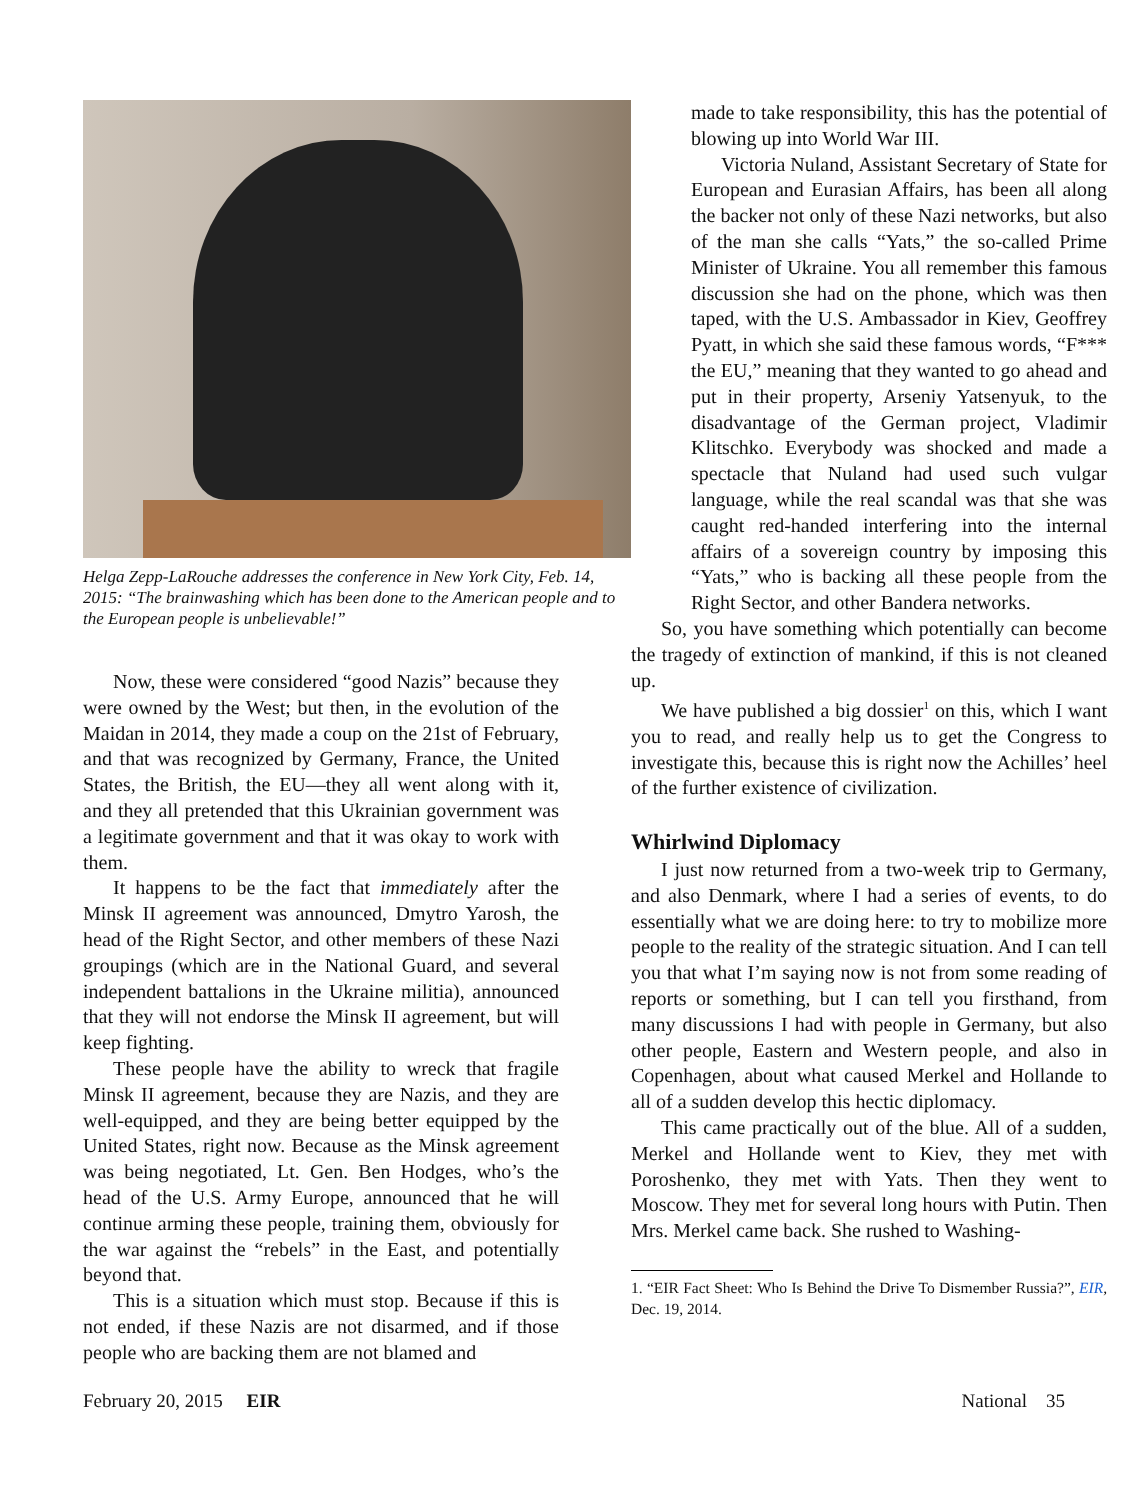Helga Zepp-LaRouche addresses the conference in New York City, Feb. 14, 2015: “The brainwashing which has been done to the American people and to the European people is unbelievable!”
Now, these were considered “good Nazis” because they were owned by the West; but then, in the evolution of the Maidan in 2014, they made a coup on the 21st of February, and that was recognized by Germany, France, the United States, the British, the EU—they all went along with it, and they all pretended that this Ukrainian government was a legitimate government and that it was okay to work with them.
It happens to be the fact that immediately after the Minsk II agreement was announced, Dmytro Yarosh, the head of the Right Sector, and other members of these Nazi groupings (which are in the National Guard, and several independent battalions in the Ukraine militia), announced that they will not endorse the Minsk II agreement, but will keep fighting.
These people have the ability to wreck that fragile Minsk II agreement, because they are Nazis, and they are well-equipped, and they are being better equipped by the United States, right now. Because as the Minsk agreement was being negotiated, Lt. Gen. Ben Hodges, who’s the head of the U.S. Army Europe, announced that he will continue arming these people, training them, obviously for the war against the “rebels” in the East, and potentially beyond that.
This is a situation which must stop. Because if this is not ended, if these Nazis are not disarmed, and if those people who are backing them are not blamed and
made to take responsibility, this has the potential of blowing up into World War III.
Victoria Nuland, Assistant Secretary of State for European and Eurasian Affairs, has been all along the backer not only of these Nazi networks, but also of the man she calls “Yats,” the so-called Prime Minister of Ukraine. You all remember this famous discussion she had on the phone, which was then taped, with the U.S. Ambassador in Kiev, Geoffrey Pyatt, in which she said these famous words, “F*** the EU,” meaning that they wanted to go ahead and put in their property, Arseniy Yatsenyuk, to the disadvantage of the German project, Vladimir Klitschko. Everybody was shocked and made a spectacle that Nuland had used such vulgar language, while the real scandal was that she was caught red-handed interfering into the internal affairs of a sovereign country by imposing this “Yats,” who is backing all these people from the Right Sector, and other Bandera networks.
So, you have something which potentially can become the tragedy of extinction of mankind, if this is not cleaned up.
We have published a big dossier<sup>1</sup> on this, which I want you to read, and really help us to get the Congress to investigate this, because this is right now the Achilles’ heel of the further existence of civilization.
Whirlwind Diplomacy
I just now returned from a two-week trip to Germany, and also Denmark, where I had a series of events, to do essentially what we are doing here: to try to mobilize more people to the reality of the strategic situation. And I can tell you that what I’m saying now is not from some reading of reports or something, but I can tell you firsthand, from many discussions I had with people in Germany, but also other people, Eastern and Western people, and also in Copenhagen, about what caused Merkel and Hollande to all of a sudden develop this hectic diplomacy.
This came practically out of the blue. All of a sudden, Merkel and Hollande went to Kiev, they met with Poroshenko, they met with Yats. Then they went to Moscow. They met for several long hours with Putin. Then Mrs. Merkel came back. She rushed to Washing-
1. “EIR Fact Sheet: Who Is Behind the Drive To Dismember Russia?”, EIR, Dec. 19, 2014.
February 20, 2015 EIR National 35